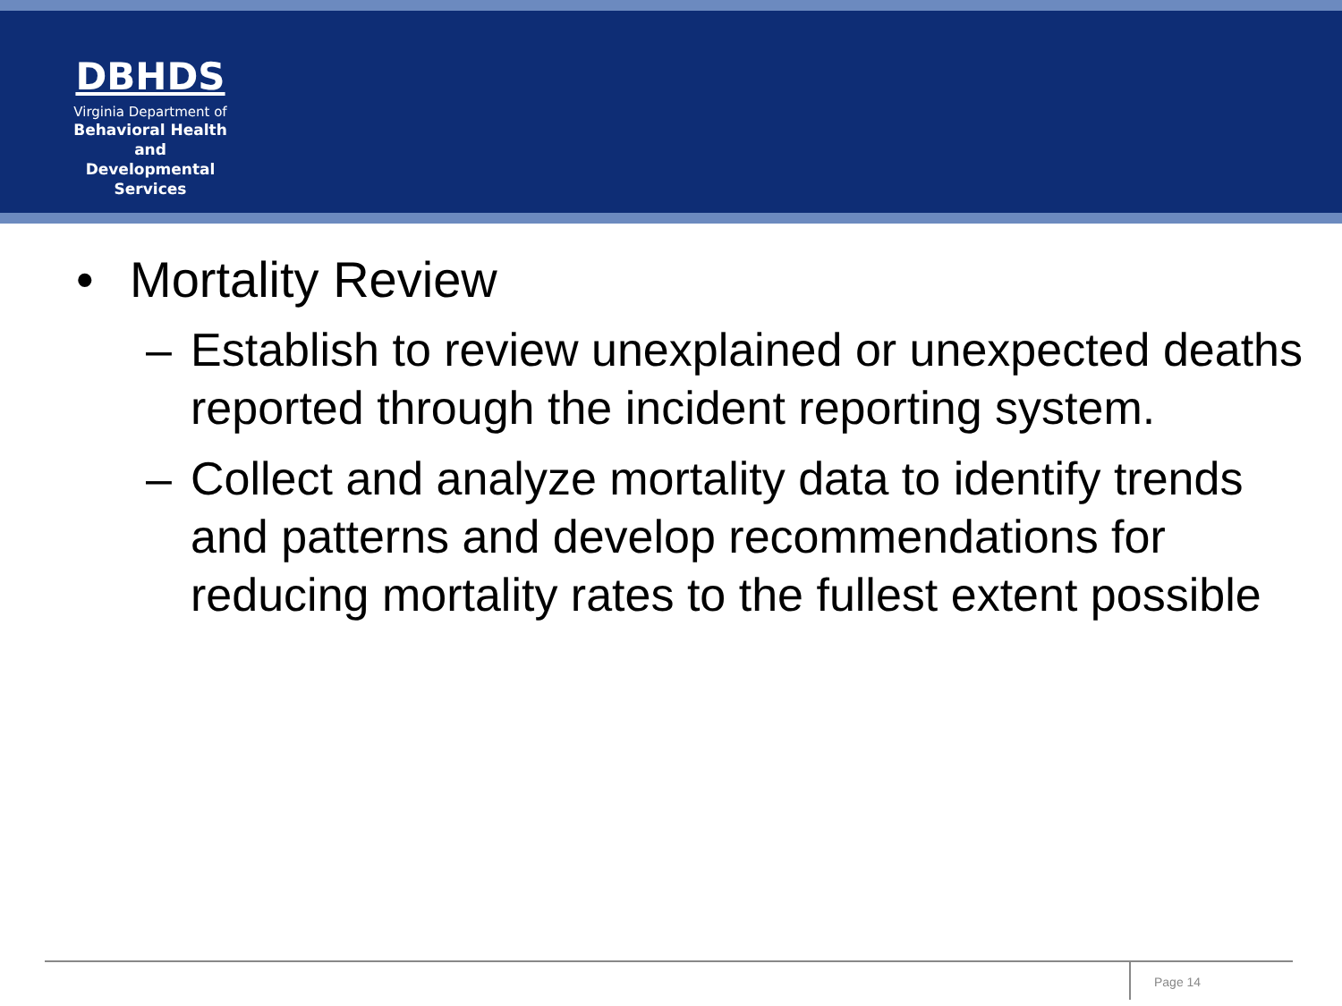DBHDS
Virginia Department of
Behavioral Health and
Developmental Services
• Mortality Review
– Establish to review unexplained or unexpected deaths reported through the incident reporting system.
– Collect and analyze mortality data to identify trends and patterns and develop recommendations for reducing mortality rates to the fullest extent possible
Page 14